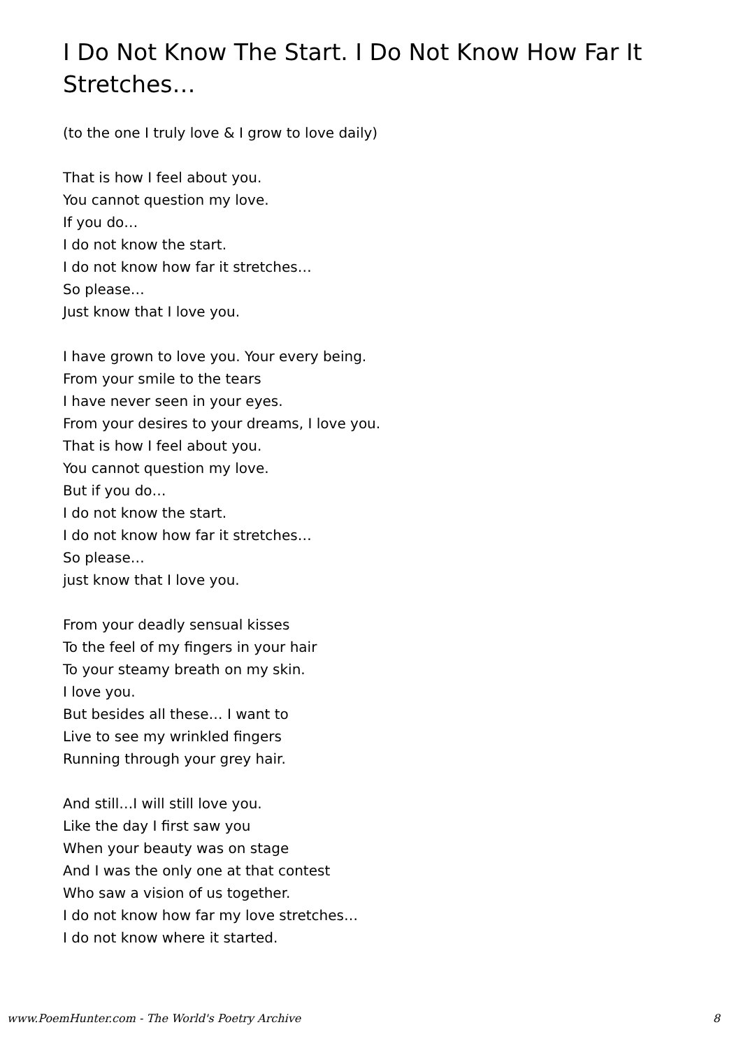I Do Not Know The Start. I Do Not Know How Far It Stretches…
(to the one I truly love & I grow to love daily)
That is how I feel about you.
You cannot question my love.
If you do…
I do not know the start.
I do not know how far it stretches…
So please…
Just know that I love you.
I have grown to love you. Your every being.
From your smile to the tears
I have never seen in your eyes.
From your desires to your dreams, I love you.
That is how I feel about you.
You cannot question my love.
But if you do…
I do not know the start.
I do not know how far it stretches…
So please…
just know that I love you.
From your deadly sensual kisses
To the feel of my fingers in your hair
To your steamy breath on my skin.
I love you.
But besides all these… I want to
Live to see my wrinkled fingers
Running through your grey hair.
And still…I will still love you.
Like the day I first saw you
When your beauty was on stage
And I was the only one at that contest
Who saw a vision of us together.
I do not know how far my love stretches…
I do not know where it started.
www.PoemHunter.com - The World's Poetry Archive 8